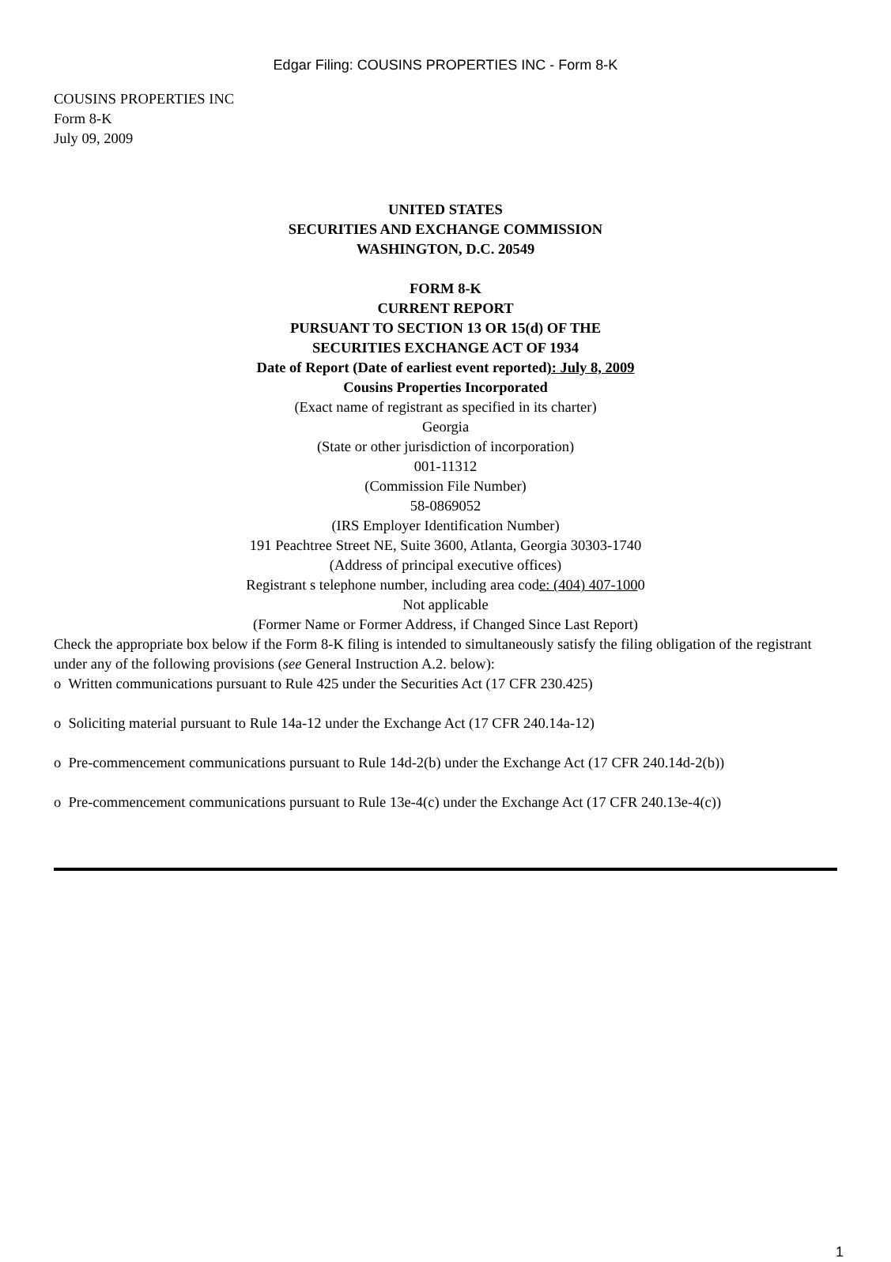Edgar Filing: COUSINS PROPERTIES INC - Form 8-K
COUSINS PROPERTIES INC
Form 8-K
July 09, 2009
UNITED STATES
SECURITIES AND EXCHANGE COMMISSION
WASHINGTON, D.C. 20549
FORM 8-K
CURRENT REPORT
PURSUANT TO SECTION 13 OR 15(d) OF THE
SECURITIES EXCHANGE ACT OF 1934
Date of Report (Date of earliest event reported): July 8, 2009
Cousins Properties Incorporated
(Exact name of registrant as specified in its charter)
Georgia
(State or other jurisdiction of incorporation)
001-11312
(Commission File Number)
58-0869052
(IRS Employer Identification Number)
191 Peachtree Street NE, Suite 3600, Atlanta, Georgia 30303-1740
(Address of principal executive offices)
Registrant s telephone number, including area code: (404) 407-1000
Not applicable
(Former Name or Former Address, if Changed Since Last Report)
Check the appropriate box below if the Form 8-K filing is intended to simultaneously satisfy the filing obligation of the registrant under any of the following provisions (see General Instruction A.2. below):
o Written communications pursuant to Rule 425 under the Securities Act (17 CFR 230.425)
o Soliciting material pursuant to Rule 14a-12 under the Exchange Act (17 CFR 240.14a-12)
o Pre-commencement communications pursuant to Rule 14d-2(b) under the Exchange Act (17 CFR 240.14d-2(b))
o Pre-commencement communications pursuant to Rule 13e-4(c) under the Exchange Act (17 CFR 240.13e-4(c))
1